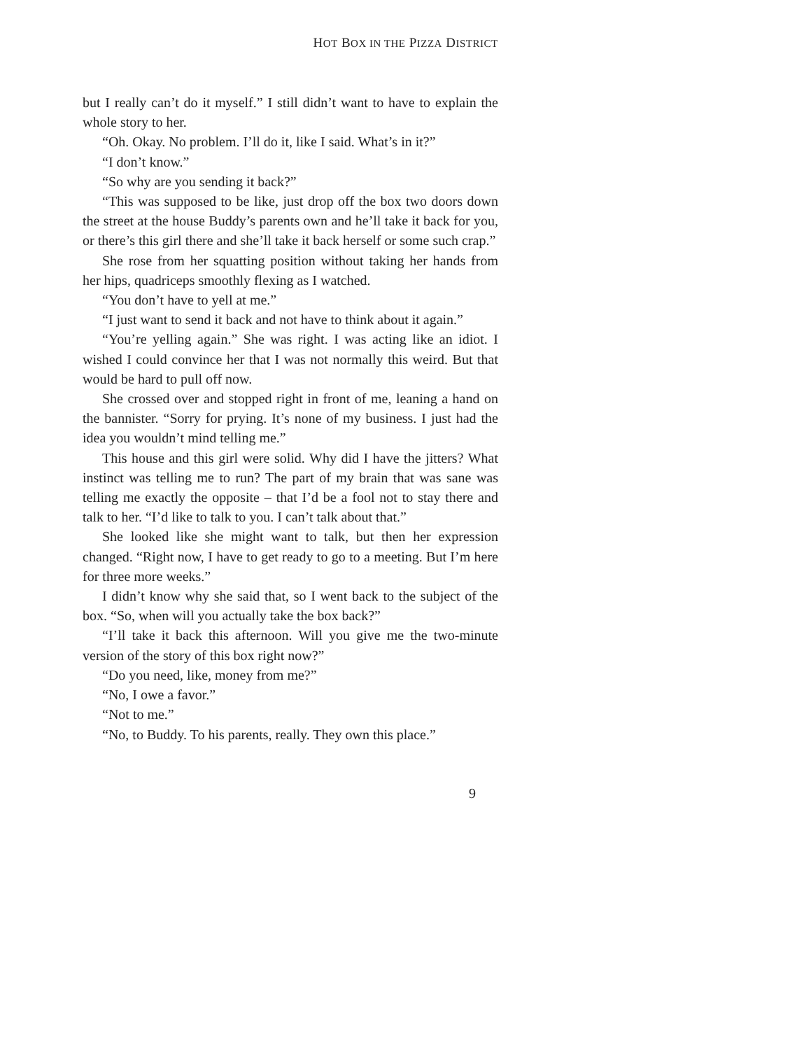HOT BOX IN THE PIZZA DISTRICT
but I really can’t do it myself.” I still didn’t want to have to explain the whole story to her.
“Oh. Okay. No problem. I’ll do it, like I said. What’s in it?”
“I don’t know.”
“So why are you sending it back?”
“This was supposed to be like, just drop off the box two doors down the street at the house Buddy’s parents own and he’ll take it back for you, or there’s this girl there and she’ll take it back herself or some such crap.”
She rose from her squatting position without taking her hands from her hips, quadriceps smoothly flexing as I watched.
“You don’t have to yell at me.”
“I just want to send it back and not have to think about it again.”
“You’re yelling again.” She was right. I was acting like an idiot. I wished I could convince her that I was not normally this weird. But that would be hard to pull off now.
She crossed over and stopped right in front of me, leaning a hand on the bannister. “Sorry for prying. It’s none of my business. I just had the idea you wouldn’t mind telling me.”
This house and this girl were solid. Why did I have the jitters? What instinct was telling me to run? The part of my brain that was sane was telling me exactly the opposite – that I’d be a fool not to stay there and talk to her. “I’d like to talk to you. I can’t talk about that.”
She looked like she might want to talk, but then her expression changed. “Right now, I have to get ready to go to a meeting. But I’m here for three more weeks.”
I didn’t know why she said that, so I went back to the subject of the box. “So, when will you actually take the box back?”
“I’ll take it back this afternoon. Will you give me the two-minute version of the story of this box right now?”
“Do you need, like, money from me?”
“No, I owe a favor.”
“Not to me.”
“No, to Buddy. To his parents, really. They own this place.”
9